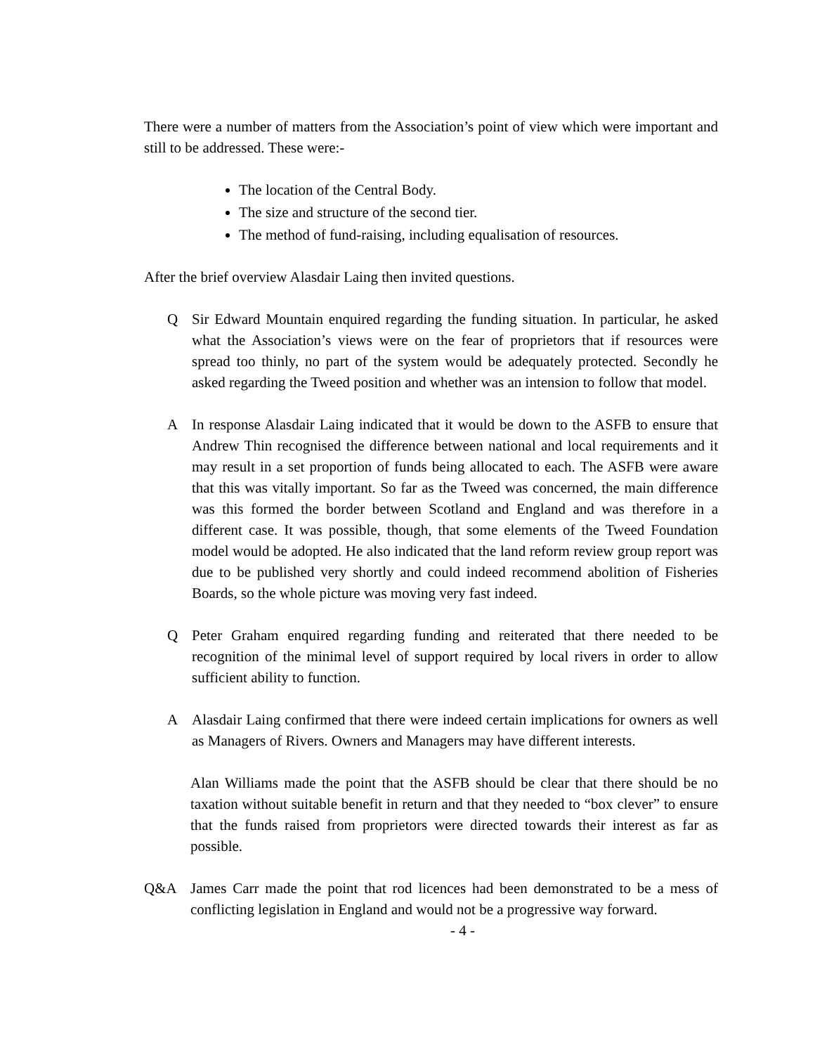There were a number of matters from the Association’s point of view which were important and still to be addressed. These were:-
The location of the Central Body.
The size and structure of the second tier.
The method of fund-raising, including equalisation of resources.
After the brief overview Alasdair Laing then invited questions.
Q Sir Edward Mountain enquired regarding the funding situation. In particular, he asked what the Association’s views were on the fear of proprietors that if resources were spread too thinly, no part of the system would be adequately protected. Secondly he asked regarding the Tweed position and whether was an intension to follow that model.
A In response Alasdair Laing indicated that it would be down to the ASFB to ensure that Andrew Thin recognised the difference between national and local requirements and it may result in a set proportion of funds being allocated to each. The ASFB were aware that this was vitally important. So far as the Tweed was concerned, the main difference was this formed the border between Scotland and England and was therefore in a different case. It was possible, though, that some elements of the Tweed Foundation model would be adopted. He also indicated that the land reform review group report was due to be published very shortly and could indeed recommend abolition of Fisheries Boards, so the whole picture was moving very fast indeed.
Q Peter Graham enquired regarding funding and reiterated that there needed to be recognition of the minimal level of support required by local rivers in order to allow sufficient ability to function.
A Alasdair Laing confirmed that there were indeed certain implications for owners as well as Managers of Rivers. Owners and Managers may have different interests.
Alan Williams made the point that the ASFB should be clear that there should be no taxation without suitable benefit in return and that they needed to “box clever” to ensure that the funds raised from proprietors were directed towards their interest as far as possible.
Q&A James Carr made the point that rod licences had been demonstrated to be a mess of conflicting legislation in England and would not be a progressive way forward.
- 4 -